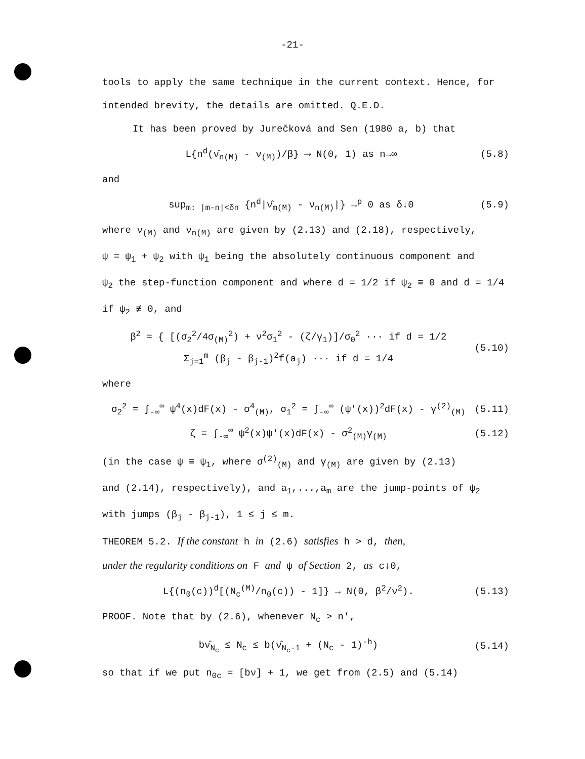-21-
tools to apply the same technique in the current context. Hence, for
intended brevity, the details are omitted. Q.E.D.
It has been proved by Jurečková and Sen (1980 a, b) that
L{n<sup>d</sup>(ν̂<sub>n(M)</sub> - ν<sub>(M)</sub>)/β} ⟶ N(0, 1) as n→∞ (5.8)
and
sup<sub>m: |m-n|<δn</sub> {n<sup>d</sup>|ν̂<sub>m(M)</sub> - ν<sub>n(M)</sub>|} →<sup>p</sup> 0 as δ↓0 (5.9)
where ν<sub>(M)</sub> and ν<sub>n(M)</sub> are given by (2.13) and (2.18), respectively,
ψ = ψ<sub>1</sub> + ψ<sub>2</sub> with ψ<sub>1</sub> being the absolutely continuous component and
ψ<sub>2</sub> the step-function component and where d = 1/2 if ψ<sub>2</sub> ≡ 0 and d = 1/4
if ψ<sub>2</sub> ≢ 0, and
β<sup>2</sup> = { [(σ<sub>2</sub><sup>2</sup>/4σ<sub>(M)</sub><sup>2</sup>) + ν<sup>2</sup>σ<sub>1</sub><sup>2</sup> - (ζ/γ<sub>1</sub>)]/σ<sub>0</sub><sup>2</sup> ··· if d = 1/2
Σ<sub>j=1</sub><sup>m</sup> (β<sub>j</sub> - β<sub>j-1</sub>)<sup>2</sup>f(a<sub>j</sub>) ··· if d = 1/4 (5.10)
where
σ<sub>2</sub><sup>2</sup> = ∫<sub>-∞</sub><sup>∞</sup> ψ<sup>4</sup>(x)dF(x) - σ<sup>4</sup><sub>(M)</sub>, σ<sub>1</sub><sup>2</sup> = ∫<sub>-∞</sub><sup>∞</sup> (ψ'(x))<sup>2</sup>dF(x) - γ<sup>(2)</sup><sub>(M)</sub> (5.11)
ζ = ∫<sub>-∞</sub><sup>∞</sup> ψ<sup>2</sup>(x)ψ'(x)dF(x) - σ<sup>2</sup><sub>(M)</sub>γ<sub>(M)</sub> (5.12)
(in the case ψ ≡ ψ<sub>1</sub>, where σ<sup>(2)</sup><sub>(M)</sub> and γ<sub>(M)</sub> are given by (2.13)
and (2.14), respectively), and a<sub>1</sub>,...,a<sub>m</sub> are the jump-points of ψ<sub>2</sub>
with jumps (β<sub>j</sub> - β<sub>j-1</sub>), 1 ≤ j ≤ m.
THEOREM 5.2. If the constant h in (2.6) satisfies h > d, then,
under the regularity conditions on F and ψ of Section 2, as c↓0,
L{(n<sub>0</sub>(c))<sup>d</sup>[(N<sub>c</sub><sup>(M)</sup>/n<sub>0</sub>(c)) - 1]} → N(0, β<sup>2</sup>/ν<sup>2</sup>). (5.13)
PROOF. Note that by (2.6), whenever N<sub>c</sub> > n',
bν̂<sub>N<sub>c</sub></sub> ≤ N<sub>c</sub> ≤ b(ν̂<sub>N<sub>c</sub>-1</sub> + (N<sub>c</sub> - 1)<sup>-h</sup>) (5.14)
so that if we put n<sub>0c</sub> = [bν] + 1, we get from (2.5) and (5.14)